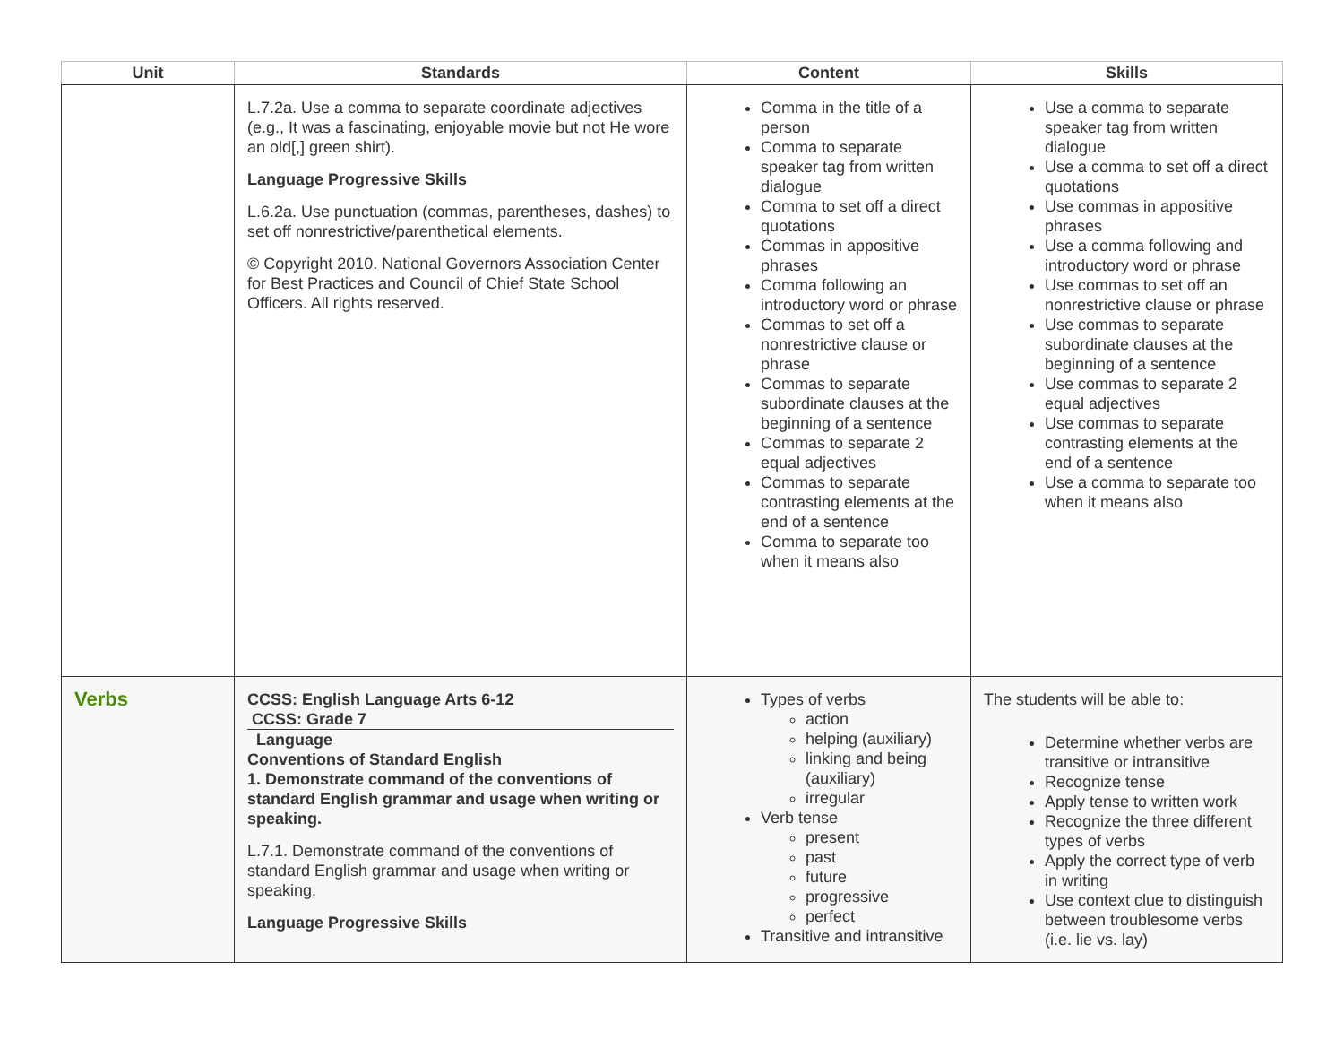| Unit | Standards | Content | Skills |
| --- | --- | --- | --- |
| | L.7.2a. Use a comma to separate coordinate adjectives (e.g., It was a fascinating, enjoyable movie but not He wore an old[,] green shirt). Language Progressive Skills L.6.2a. Use punctuation (commas, parentheses, dashes) to set off nonrestrictive/parenthetical elements. © Copyright 2010. National Governors Association Center for Best Practices and Council of Chief State School Officers. All rights reserved. | Comma in the title of a person Comma to separate speaker tag from written dialogue Comma to set off a direct quotations Commas in appositive phrases Comma following an introductory word or phrase Commas to set off a nonrestrictive clause or phrase Commas to separate subordinate clauses at the beginning of a sentence Commas to separate 2 equal adjectives Commas to separate contrasting elements at the end of a sentence Comma to separate too when it means also | Use a comma to separate speaker tag from written dialogue Use a comma to set off a direct quotations Use commas in appositive phrases Use a comma following and introductory word or phrase Use commas to set off an nonrestrictive clause or phrase Use commas to separate subordinate clauses at the beginning of a sentence Use commas to separate 2 equal adjectives Use commas to separate contrasting elements at the end of a sentence Use a comma to separate too when it means also |
| Verbs | CCSS: English Language Arts 6-12 CCSS: Grade 7 Language Conventions of Standard English 1. Demonstrate command of the conventions of standard English grammar and usage when writing or speaking. L.7.1. Demonstrate command of the conventions of standard English grammar and usage when writing or speaking. Language Progressive Skills | Types of verbs action helping (auxiliary) linking and being (auxiliary) irregular Verb tense present past future progressive perfect Transitive and intransitive | The students will be able to: Determine whether verbs are transitive or intransitive Recognize tense Apply tense to written work Recognize the three different types of verbs Apply the correct type of verb in writing Use context clue to distinguish between troublesome verbs (i.e. lie vs. lay) |